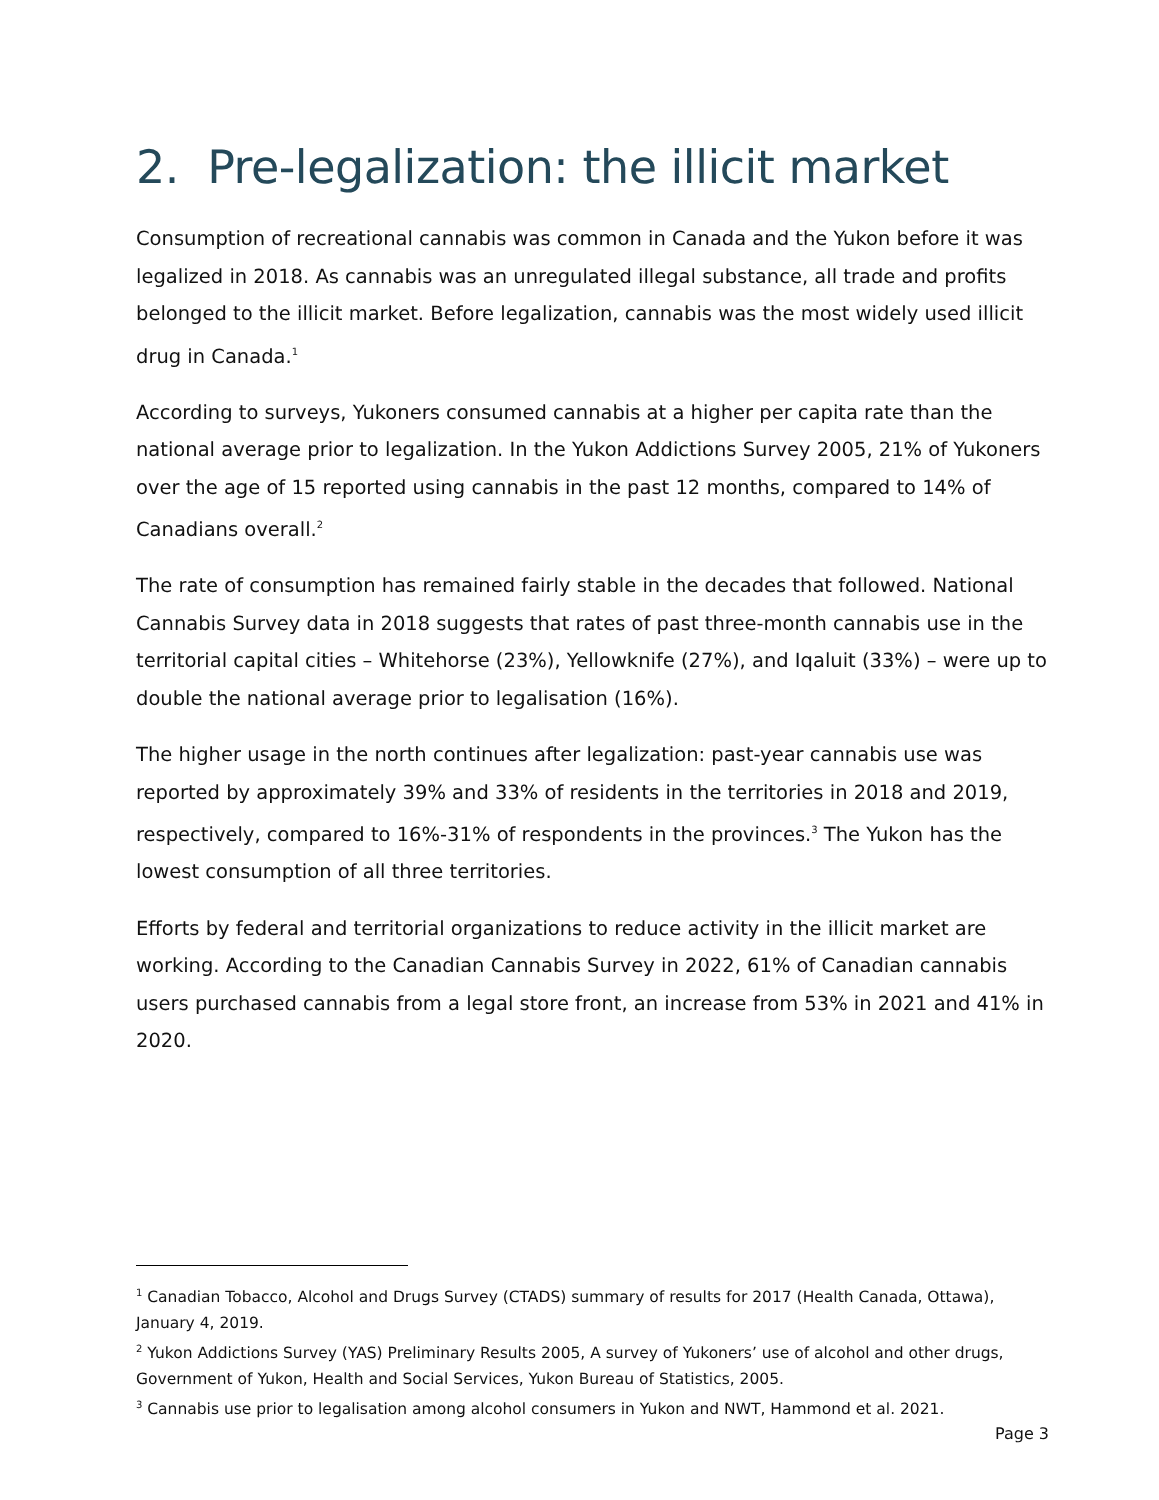2. Pre-legalization: the illicit market
Consumption of recreational cannabis was common in Canada and the Yukon before it was legalized in 2018. As cannabis was an unregulated illegal substance, all trade and profits belonged to the illicit market. Before legalization, cannabis was the most widely used illicit drug in Canada.<sup>1</sup>
According to surveys, Yukoners consumed cannabis at a higher per capita rate than the national average prior to legalization. In the Yukon Addictions Survey 2005, 21% of Yukoners over the age of 15 reported using cannabis in the past 12 months, compared to 14% of Canadians overall.<sup>2</sup>
The rate of consumption has remained fairly stable in the decades that followed. National Cannabis Survey data in 2018 suggests that rates of past three-month cannabis use in the territorial capital cities – Whitehorse (23%), Yellowknife (27%), and Iqaluit (33%) – were up to double the national average prior to legalisation (16%).
The higher usage in the north continues after legalization: past-year cannabis use was reported by approximately 39% and 33% of residents in the territories in 2018 and 2019, respectively, compared to 16%-31% of respondents in the provinces.<sup>3</sup> The Yukon has the lowest consumption of all three territories.
Efforts by federal and territorial organizations to reduce activity in the illicit market are working. According to the Canadian Cannabis Survey in 2022, 61% of Canadian cannabis users purchased cannabis from a legal store front, an increase from 53% in 2021 and 41% in 2020.
<sup>1</sup> Canadian Tobacco, Alcohol and Drugs Survey (CTADS) summary of results for 2017 (Health Canada, Ottawa), January 4, 2019.
<sup>2</sup> Yukon Addictions Survey (YAS) Preliminary Results 2005, A survey of Yukoners’ use of alcohol and other drugs, Government of Yukon, Health and Social Services, Yukon Bureau of Statistics, 2005.
<sup>3</sup> Cannabis use prior to legalisation among alcohol consumers in Yukon and NWT, Hammond et al. 2021.
Page 3